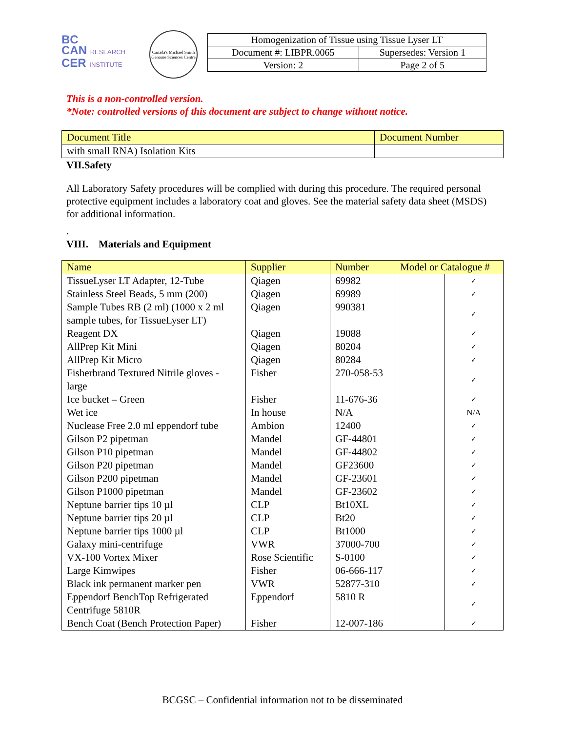BC
CAN RESEARCH
CER INSTITUTE
Canada's Michael Smith Genome Sciences Centre
| Homogenization of Tissue using Tissue Lyser LT | |
| Document #: LIBPR.0065 | Supersedes: Version 1 |
| Version: 2 | Page 2 of 5 |
This is a non-controlled version.
*Note: controlled versions of this document are subject to change without notice.
| Document Title | Document Number |
| with small RNA) Isolation Kits | |
VII.Safety
All Laboratory Safety procedures will be complied with during this procedure. The required personal protective equipment includes a laboratory coat and gloves. See the material safety data sheet (MSDS) for additional information.
.
VIII. Materials and Equipment
| Name | Supplier | Number | Model or Catalogue # | |
| --- | --- | --- | --- | --- |
| TissueLyser LT Adapter, 12-Tube | Qiagen | 69982 | | ✓ |
| Stainless Steel Beads, 5 mm (200) | Qiagen | 69989 | | ✓ |
| Sample Tubes RB (2 ml) (1000 x 2 ml sample tubes, for TissueLyser LT) | Qiagen | 990381 | | ✓ |
| Reagent DX | Qiagen | 19088 | | ✓ |
| AllPrep Kit Mini | Qiagen | 80204 | | ✓ |
| AllPrep Kit Micro | Qiagen | 80284 | | ✓ |
| Fisherbrand Textured Nitrile gloves - large | Fisher | 270-058-53 | | ✓ |
| Ice bucket – Green | Fisher | 11-676-36 | | ✓ |
| Wet ice | In house | N/A | | N/A |
| Nuclease Free 2.0 ml eppendorf tube | Ambion | 12400 | | ✓ |
| Gilson P2 pipetman | Mandel | GF-44801 | | ✓ |
| Gilson P10 pipetman | Mandel | GF-44802 | | ✓ |
| Gilson P20 pipetman | Mandel | GF23600 | | ✓ |
| Gilson P200 pipetman | Mandel | GF-23601 | | ✓ |
| Gilson P1000 pipetman | Mandel | GF-23602 | | ✓ |
| Neptune barrier tips 10 µl | CLP | Bt10XL | | ✓ |
| Neptune barrier tips 20 µl | CLP | Bt20 | | ✓ |
| Neptune barrier tips 1000 µl | CLP | Bt1000 | | ✓ |
| Galaxy mini-centrifuge | VWR | 37000-700 | | ✓ |
| VX-100 Vortex Mixer | Rose Scientific | S-0100 | | ✓ |
| Large Kimwipes | Fisher | 06-666-117 | | ✓ |
| Black ink permanent marker pen | VWR | 52877-310 | | ✓ |
| Eppendorf BenchTop Refrigerated Centrifuge 5810R | Eppendorf | 5810 R | | ✓ |
| Bench Coat (Bench Protection Paper) | Fisher | 12-007-186 | | ✓ |
BCGSC – Confidential information not to be disseminated